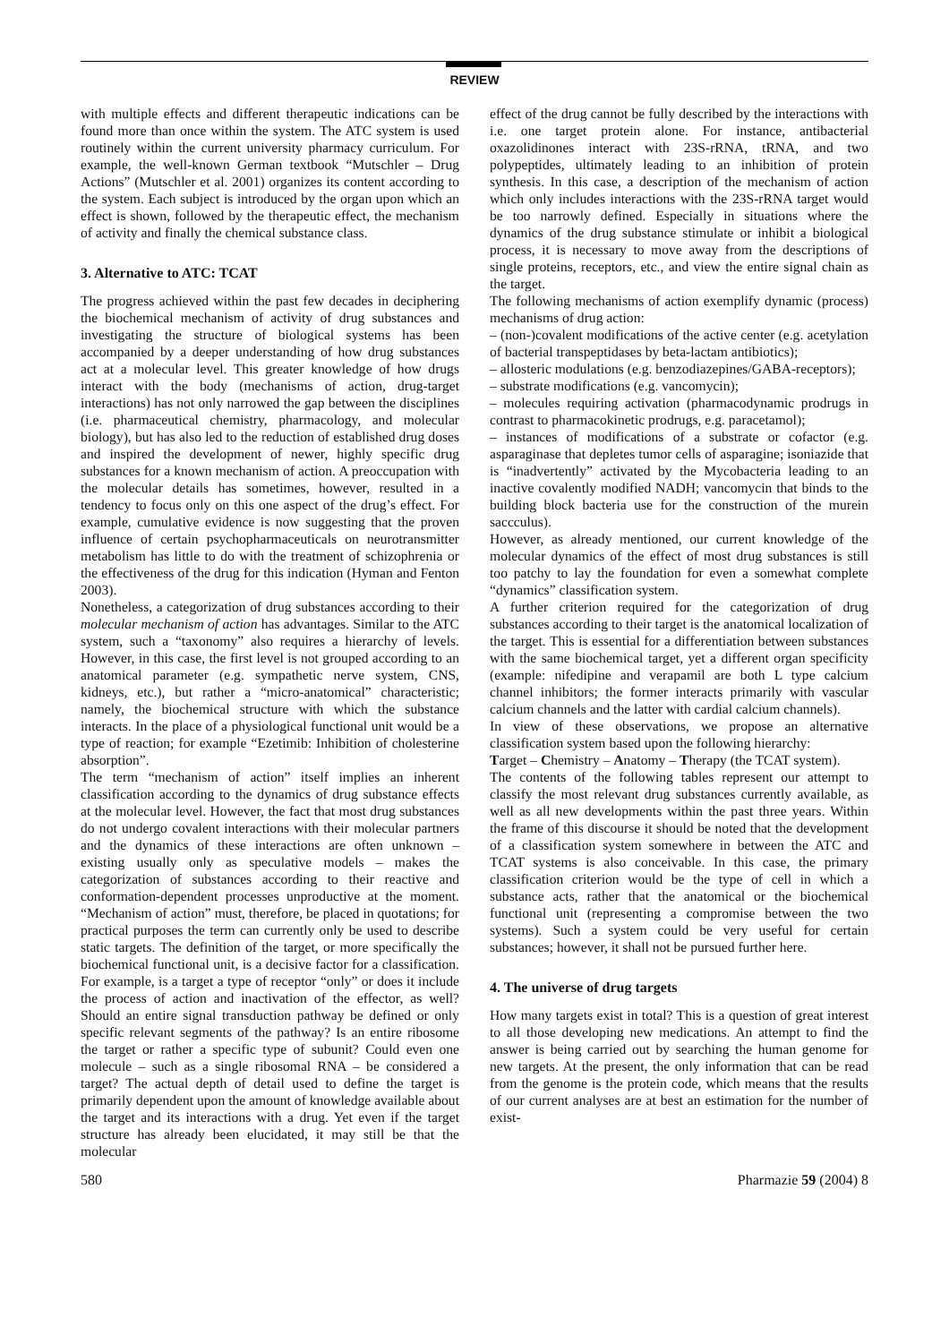REVIEW
with multiple effects and different therapeutic indications can be found more than once within the system. The ATC system is used routinely within the current university pharmacy curriculum. For example, the well-known German textbook “Mutschler – Drug Actions” (Mutschler et al. 2001) organizes its content according to the system. Each subject is introduced by the organ upon which an effect is shown, followed by the therapeutic effect, the mechanism of activity and finally the chemical substance class.
3. Alternative to ATC: TCAT
The progress achieved within the past few decades in deciphering the biochemical mechanism of activity of drug substances and investigating the structure of biological systems has been accompanied by a deeper understanding of how drug substances act at a molecular level. This greater knowledge of how drugs interact with the body (mechanisms of action, drug-target interactions) has not only narrowed the gap between the disciplines (i.e. pharmaceutical chemistry, pharmacology, and molecular biology), but has also led to the reduction of established drug doses and inspired the development of newer, highly specific drug substances for a known mechanism of action. A preoccupation with the molecular details has sometimes, however, resulted in a tendency to focus only on this one aspect of the drug’s effect. For example, cumulative evidence is now suggesting that the proven influence of certain psychopharmaceuticals on neurotransmitter metabolism has little to do with the treatment of schizophrenia or the effectiveness of the drug for this indication (Hyman and Fenton 2003).
Nonetheless, a categorization of drug substances according to their molecular mechanism of action has advantages. Similar to the ATC system, such a “taxonomy” also requires a hierarchy of levels. However, in this case, the first level is not grouped according to an anatomical parameter (e.g. sympathetic nerve system, CNS, kidneys, etc.), but rather a “micro-anatomical” characteristic; namely, the biochemical structure with which the substance interacts. In the place of a physiological functional unit would be a type of reaction; for example “Ezetimib: Inhibition of cholesterine absorption”.
The term “mechanism of action” itself implies an inherent classification according to the dynamics of drug substance effects at the molecular level. However, the fact that most drug substances do not undergo covalent interactions with their molecular partners and the dynamics of these interactions are often unknown – existing usually only as speculative models – makes the categorization of substances according to their reactive and conformation-dependent processes unproductive at the moment. “Mechanism of action” must, therefore, be placed in quotations; for practical purposes the term can currently only be used to describe static targets. The definition of the target, or more specifically the biochemical functional unit, is a decisive factor for a classification. For example, is a target a type of receptor “only” or does it include the process of action and inactivation of the effector, as well? Should an entire signal transduction pathway be defined or only specific relevant segments of the pathway? Is an entire ribosome the target or rather a specific type of subunit? Could even one molecule – such as a single ribosomal RNA – be considered a target? The actual depth of detail used to define the target is primarily dependent upon the amount of knowledge available about the target and its interactions with a drug. Yet even if the target structure has already been elucidated, it may still be that the molecular
effect of the drug cannot be fully described by the interactions with i.e. one target protein alone. For instance, antibacterial oxazolidinones interact with 23S-rRNA, tRNA, and two polypeptides, ultimately leading to an inhibition of protein synthesis. In this case, a description of the mechanism of action which only includes interactions with the 23S-rRNA target would be too narrowly defined. Especially in situations where the dynamics of the drug substance stimulate or inhibit a biological process, it is necessary to move away from the descriptions of single proteins, receptors, etc., and view the entire signal chain as the target.
The following mechanisms of action exemplify dynamic (process) mechanisms of drug action:
– (non-)covalent modifications of the active center (e.g. acetylation of bacterial transpeptidases by beta-lactam antibiotics);
– allosteric modulations (e.g. benzodiazepines/GABA-receptors);
– substrate modifications (e.g. vancomycin);
– molecules requiring activation (pharmacodynamic prodrugs in contrast to pharmacokinetic prodrugs, e.g. paracetamol);
– instances of modifications of a substrate or cofactor (e.g. asparaginase that depletes tumor cells of asparagine; isoniazide that is “inadvertently” activated by the Mycobacteria leading to an inactive covalently modified NADH; vancomycin that binds to the building block bacteria use for the construction of the murein saccculus).
However, as already mentioned, our current knowledge of the molecular dynamics of the effect of most drug substances is still too patchy to lay the foundation for even a somewhat complete “dynamics” classification system.
A further criterion required for the categorization of drug substances according to their target is the anatomical localization of the target. This is essential for a differentiation between substances with the same biochemical target, yet a different organ specificity (example: nifedipine and verapamil are both L type calcium channel inhibitors; the former interacts primarily with vascular calcium channels and the latter with cardial calcium channels).
In view of these observations, we propose an alternative classification system based upon the following hierarchy:
Target – Chemistry – Anatomy – Therapy (the TCAT system).
The contents of the following tables represent our attempt to classify the most relevant drug substances currently available, as well as all new developments within the past three years. Within the frame of this discourse it should be noted that the development of a classification system somewhere in between the ATC and TCAT systems is also conceivable. In this case, the primary classification criterion would be the type of cell in which a substance acts, rather that the anatomical or the biochemical functional unit (representing a compromise between the two systems). Such a system could be very useful for certain substances; however, it shall not be pursued further here.
4. The universe of drug targets
How many targets exist in total? This is a question of great interest to all those developing new medications. An attempt to find the answer is being carried out by searching the human genome for new targets. At the present, the only information that can be read from the genome is the protein code, which means that the results of our current analyses are at best an estimation for the number of exist-
580 Pharmazie 59 (2004) 8